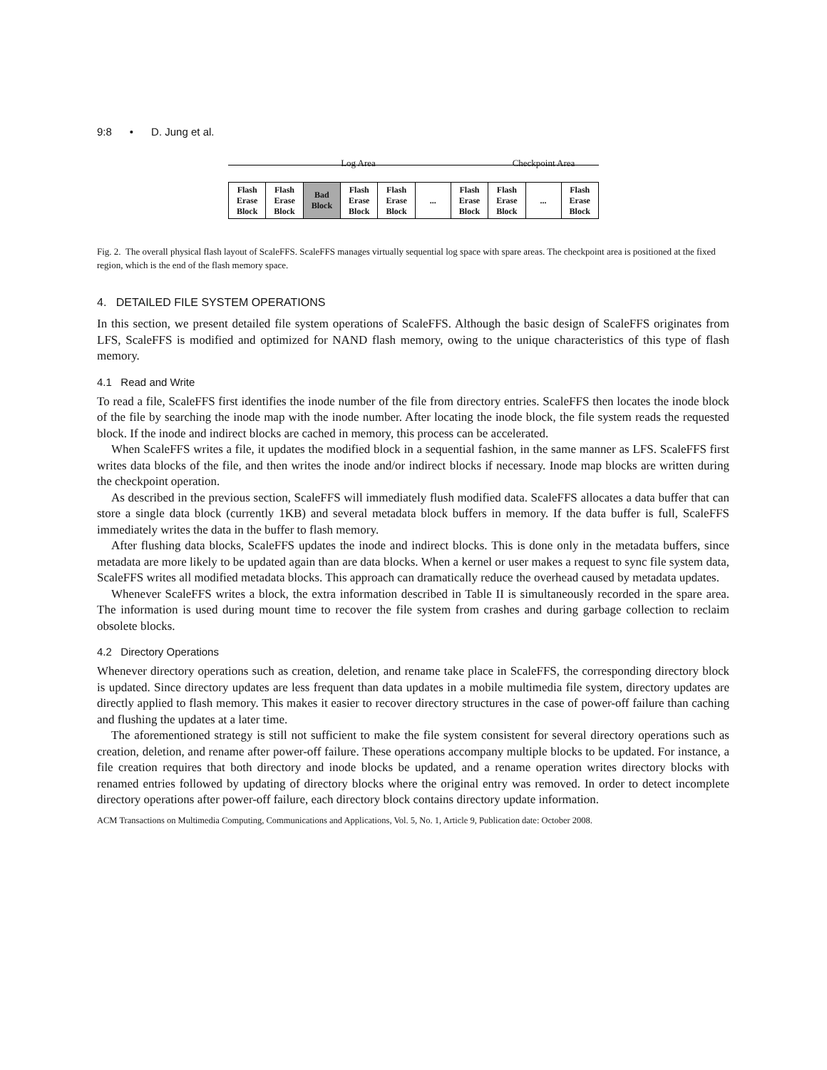9:8 • D. Jung et al.
Log Area Checkpoint Area
| Flash Erase Block | Flash Erase Block | Bad Block | Flash Erase Block | Flash Erase Block | ... | Flash Erase Block | Flash Erase Block | ... | Flash Erase Block |
Fig. 2. The overall physical flash layout of ScaleFFS. ScaleFFS manages virtually sequential log space with spare areas. The checkpoint area is positioned at the fixed region, which is the end of the flash memory space.
4. DETAILED FILE SYSTEM OPERATIONS
In this section, we present detailed file system operations of ScaleFFS. Although the basic design of ScaleFFS originates from LFS, ScaleFFS is modified and optimized for NAND flash memory, owing to the unique characteristics of this type of flash memory.
4.1 Read and Write
To read a file, ScaleFFS first identifies the inode number of the file from directory entries. ScaleFFS then locates the inode block of the file by searching the inode map with the inode number. After locating the inode block, the file system reads the requested block. If the inode and indirect blocks are cached in memory, this process can be accelerated.
When ScaleFFS writes a file, it updates the modified block in a sequential fashion, in the same manner as LFS. ScaleFFS first writes data blocks of the file, and then writes the inode and/or indirect blocks if necessary. Inode map blocks are written during the checkpoint operation.
As described in the previous section, ScaleFFS will immediately flush modified data. ScaleFFS allocates a data buffer that can store a single data block (currently 1KB) and several metadata block buffers in memory. If the data buffer is full, ScaleFFS immediately writes the data in the buffer to flash memory.
After flushing data blocks, ScaleFFS updates the inode and indirect blocks. This is done only in the metadata buffers, since metadata are more likely to be updated again than are data blocks. When a kernel or user makes a request to sync file system data, ScaleFFS writes all modified metadata blocks. This approach can dramatically reduce the overhead caused by metadata updates.
Whenever ScaleFFS writes a block, the extra information described in Table II is simultaneously recorded in the spare area. The information is used during mount time to recover the file system from crashes and during garbage collection to reclaim obsolete blocks.
4.2 Directory Operations
Whenever directory operations such as creation, deletion, and rename take place in ScaleFFS, the corresponding directory block is updated. Since directory updates are less frequent than data updates in a mobile multimedia file system, directory updates are directly applied to flash memory. This makes it easier to recover directory structures in the case of power-off failure than caching and flushing the updates at a later time.
The aforementioned strategy is still not sufficient to make the file system consistent for several directory operations such as creation, deletion, and rename after power-off failure. These operations accompany multiple blocks to be updated. For instance, a file creation requires that both directory and inode blocks be updated, and a rename operation writes directory blocks with renamed entries followed by updating of directory blocks where the original entry was removed. In order to detect incomplete directory operations after power-off failure, each directory block contains directory update information.
ACM Transactions on Multimedia Computing, Communications and Applications, Vol. 5, No. 1, Article 9, Publication date: October 2008.